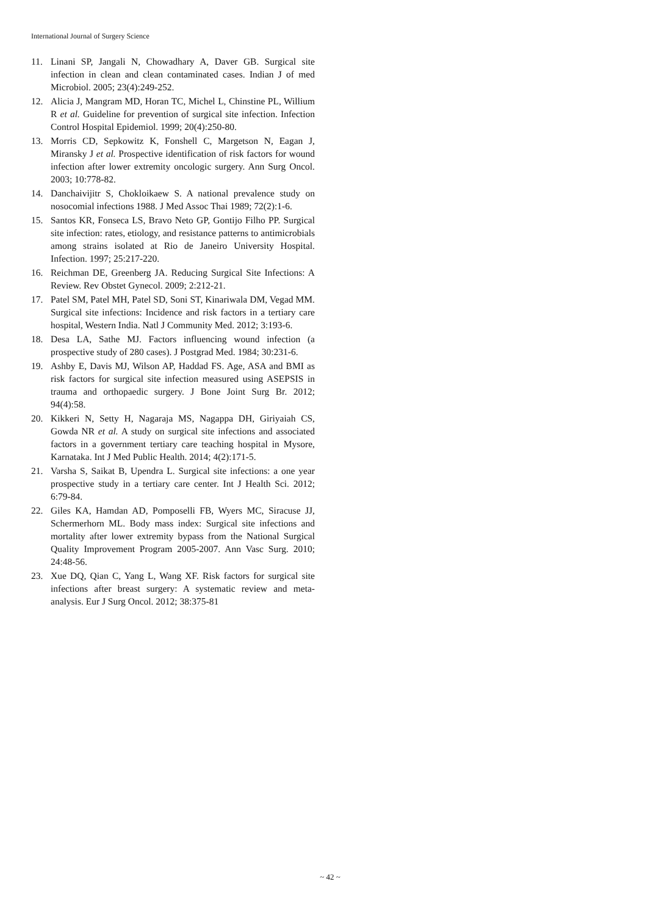International Journal of Surgery Science
11. Linani SP, Jangali N, Chowadhary A, Daver GB. Surgical site infection in clean and clean contaminated cases. Indian J of med Microbiol. 2005; 23(4):249-252.
12. Alicia J, Mangram MD, Horan TC, Michel L, Chinstine PL, Willium R et al. Guideline for prevention of surgical site infection. Infection Control Hospital Epidemiol. 1999; 20(4):250-80.
13. Morris CD, Sepkowitz K, Fonshell C, Margetson N, Eagan J, Miransky J et al. Prospective identification of risk factors for wound infection after lower extremity oncologic surgery. Ann Surg Oncol. 2003; 10:778-82.
14. Danchaivijitr S, Chokloikaew S. A national prevalence study on nosocomial infections 1988. J Med Assoc Thai 1989; 72(2):1-6.
15. Santos KR, Fonseca LS, Bravo Neto GP, Gontijo Filho PP. Surgical site infection: rates, etiology, and resistance patterns to antimicrobials among strains isolated at Rio de Janeiro University Hospital. Infection. 1997; 25:217-220.
16. Reichman DE, Greenberg JA. Reducing Surgical Site Infections: A Review. Rev Obstet Gynecol. 2009; 2:212-21.
17. Patel SM, Patel MH, Patel SD, Soni ST, Kinariwala DM, Vegad MM. Surgical site infections: Incidence and risk factors in a tertiary care hospital, Western India. Natl J Community Med. 2012; 3:193-6.
18. Desa LA, Sathe MJ. Factors influencing wound infection (a prospective study of 280 cases). J Postgrad Med. 1984; 30:231-6.
19. Ashby E, Davis MJ, Wilson AP, Haddad FS. Age, ASA and BMI as risk factors for surgical site infection measured using ASEPSIS in trauma and orthopaedic surgery. J Bone Joint Surg Br. 2012; 94(4):58.
20. Kikkeri N, Setty H, Nagaraja MS, Nagappa DH, Giriyaiah CS, Gowda NR et al. A study on surgical site infections and associated factors in a government tertiary care teaching hospital in Mysore, Karnataka. Int J Med Public Health. 2014; 4(2):171-5.
21. Varsha S, Saikat B, Upendra L. Surgical site infections: a one year prospective study in a tertiary care center. Int J Health Sci. 2012; 6:79-84.
22. Giles KA, Hamdan AD, Pomposelli FB, Wyers MC, Siracuse JJ, Schermerhorn ML. Body mass index: Surgical site infections and mortality after lower extremity bypass from the National Surgical Quality Improvement Program 2005-2007. Ann Vasc Surg. 2010; 24:48-56.
23. Xue DQ, Qian C, Yang L, Wang XF. Risk factors for surgical site infections after breast surgery: A systematic review and meta-analysis. Eur J Surg Oncol. 2012; 38:375-81
~ 42 ~